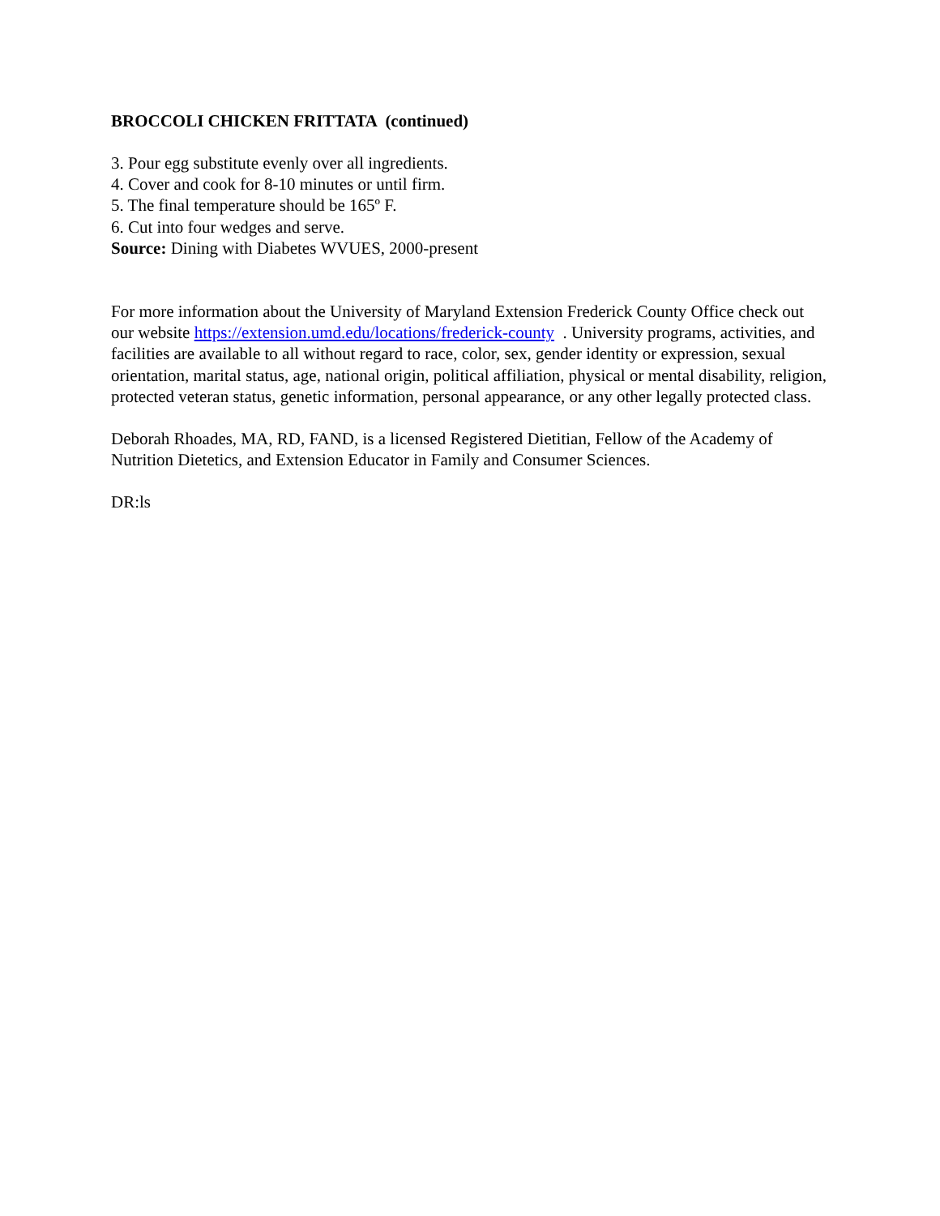BROCCOLI CHICKEN FRITTATA (continued)
3. Pour egg substitute evenly over all ingredients.
4. Cover and cook for 8-10 minutes or until firm.
5. The final temperature should be 165º F.
6. Cut into four wedges and serve.
Source: Dining with Diabetes WVUES, 2000-present
For more information about the University of Maryland Extension Frederick County Office check out our website https://extension.umd.edu/locations/frederick-county . University programs, activities, and facilities are available to all without regard to race, color, sex, gender identity or expression, sexual orientation, marital status, age, national origin, political affiliation, physical or mental disability, religion, protected veteran status, genetic information, personal appearance, or any other legally protected class.
Deborah Rhoades, MA, RD, FAND, is a licensed Registered Dietitian, Fellow of the Academy of Nutrition Dietetics, and Extension Educator in Family and Consumer Sciences.
DR:ls